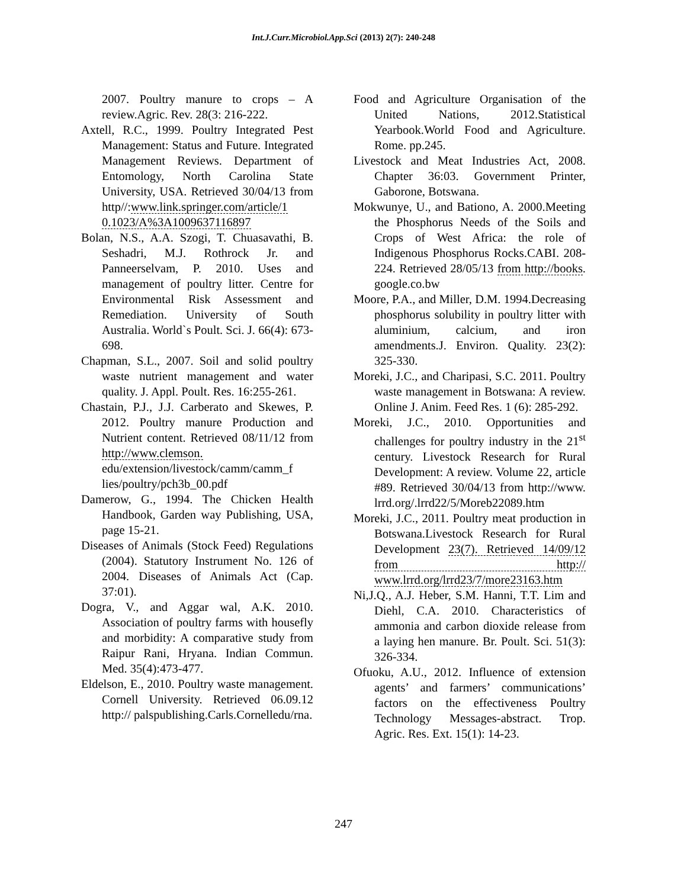Int.J.Curr.Microbiol.App.Sci (2013) 2(7): 240-248
2007. Poultry manure to crops – A review.Agric. Rev. 28(3: 216-222.
Axtell, R.C., 1999. Poultry Integrated Pest Management: Status and Future. Integrated Management Reviews. Department of Entomology, North Carolina State University, USA. Retrieved 30/04/13 from http//:www.link.springer.com/article/1 0.1023/A%3A1009637116897
Bolan, N.S., A.A. Szogi, T. Chuasavathi, B. Seshadri, M.J. Rothrock Jr. and Panneerselvam, P. 2010. Uses and management of poultry litter. Centre for Environmental Risk Assessment and Remediation. University of South Australia. World`s Poult. Sci. J. 66(4): 673-698.
Chapman, S.L., 2007. Soil and solid poultry waste nutrient management and water quality. J. Appl. Poult. Res. 16:255-261.
Chastain, P.J., J.J. Carberato and Skewes, P. 2012. Poultry manure Production and Nutrient content. Retrieved 08/11/12 from http://www.clemson. edu/extension/livestock/camm/camm_f lies/poultry/pch3b_00.pdf
Damerow, G., 1994. The Chicken Health Handbook, Garden way Publishing, USA, page 15-21.
Diseases of Animals (Stock Feed) Regulations (2004). Statutory Instrument No. 126 of 2004. Diseases of Animals Act (Cap. 37:01).
Dogra, V., and Aggar wal, A.K. 2010. Association of poultry farms with housefly and morbidity: A comparative study from Raipur Rani, Hryana. Indian Commun. Med. 35(4):473-477.
Eldelson, E., 2010. Poultry waste management. Cornell University. Retrieved 06.09.12 http:// palspublishing.Carls.Cornelledu/rna.
Food and Agriculture Organisation of the United Nations, 2012.Statistical Yearbook.World Food and Agriculture. Rome. pp.245.
Livestock and Meat Industries Act, 2008. Chapter 36:03. Government Printer, Gaborone, Botswana.
Mokwunye, U., and Bationo, A. 2000.Meeting the Phosphorus Needs of the Soils and Crops of West Africa: the role of Indigenous Phosphorus Rocks.CABI. 208-224. Retrieved 28/05/13 from http://books. google.co.bw
Moore, P.A., and Miller, D.M. 1994.Decreasing phosphorus solubility in poultry litter with aluminium, calcium, and iron amendments.J. Environ. Quality. 23(2): 325-330.
Moreki, J.C., and Charipasi, S.C. 2011. Poultry waste management in Botswana: A review. Online J. Anim. Feed Res. 1 (6): 285-292.
Moreki, J.C., 2010. Opportunities and challenges for poultry industry in the 21<sup>st</sup> century. Livestock Research for Rural Development: A review. Volume 22, article #89. Retrieved 30/04/13 from http://www. lrrd.org/.lrrd22/5/Moreb22089.htm
Moreki, J.C., 2011. Poultry meat production in Botswana.Livestock Research for Rural Development 23(7). Retrieved 14/09/12 from http:// www.lrrd.org/lrrd23/7/more23163.htm
Ni,J.Q., A.J. Heber, S.M. Hanni, T.T. Lim and Diehl, C.A. 2010. Characteristics of ammonia and carbon dioxide release from a laying hen manure. Br. Poult. Sci. 51(3): 326-334.
Ofuoku, A.U., 2012. Influence of extension agents’ and farmers’ communications’ factors on the effectiveness Poultry Technology Messages-abstract. Trop. Agric. Res. Ext. 15(1): 14-23.
247